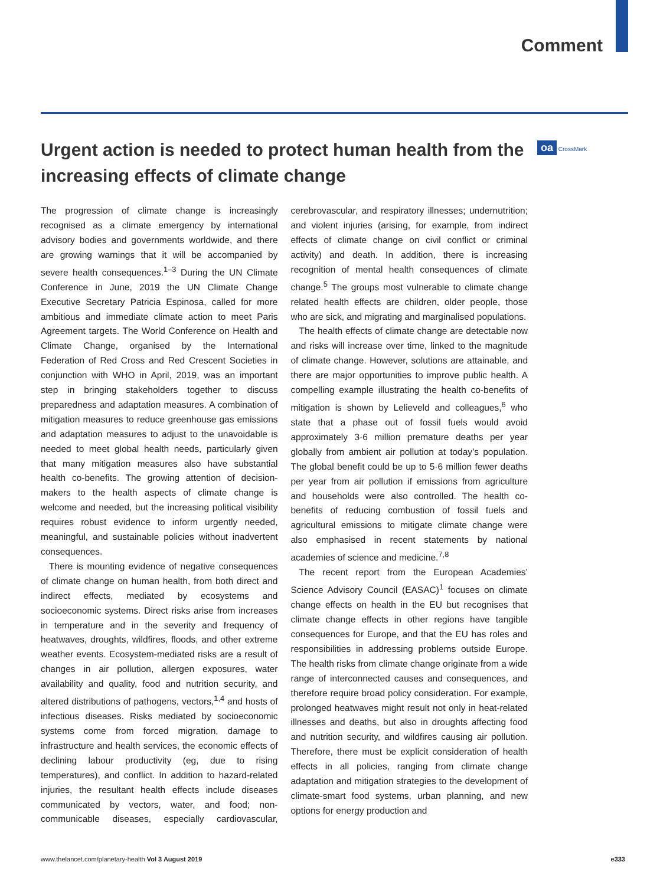Comment
Urgent action is needed to protect human health from the increasing effects of climate change
oa CrossMark
The progression of climate change is increasingly recognised as a climate emergency by international advisory bodies and governments worldwide, and there are growing warnings that it will be accompanied by severe health consequences.<sup>1–3</sup> During the UN Climate Conference in June, 2019 the UN Climate Change Executive Secretary Patricia Espinosa, called for more ambitious and immediate climate action to meet Paris Agreement targets. The World Conference on Health and Climate Change, organised by the International Federation of Red Cross and Red Crescent Societies in conjunction with WHO in April, 2019, was an important step in bringing stakeholders together to discuss preparedness and adaptation measures. A combination of mitigation measures to reduce greenhouse gas emissions and adaptation measures to adjust to the unavoidable is needed to meet global health needs, particularly given that many mitigation measures also have substantial health co-benefits. The growing attention of decision-makers to the health aspects of climate change is welcome and needed, but the increasing political visibility requires robust evidence to inform urgently needed, meaningful, and sustainable policies without inadvertent consequences.
There is mounting evidence of negative consequences of climate change on human health, from both direct and indirect effects, mediated by ecosystems and socioeconomic systems. Direct risks arise from increases in temperature and in the severity and frequency of heatwaves, droughts, wildfires, floods, and other extreme weather events. Ecosystem-mediated risks are a result of changes in air pollution, allergen exposures, water availability and quality, food and nutrition security, and altered distributions of pathogens, vectors,<sup>1,4</sup> and hosts of infectious diseases. Risks mediated by socioeconomic systems come from forced migration, damage to infrastructure and health services, the economic effects of declining labour productivity (eg, due to rising temperatures), and conflict. In addition to hazard-related injuries, the resultant health effects include diseases communicated by vectors, water, and food; non-communicable diseases, especially cardiovascular, cerebrovascular, and respiratory illnesses; undernutrition; and violent injuries (arising, for example, from indirect effects of climate change on civil conflict or criminal activity) and death. In addition, there is increasing recognition of mental health consequences of climate change.<sup>5</sup> The groups most vulnerable to climate change related health effects are children, older people, those who are sick, and migrating and marginalised populations.
The health effects of climate change are detectable now and risks will increase over time, linked to the magnitude of climate change. However, solutions are attainable, and there are major opportunities to improve public health. A compelling example illustrating the health co-benefits of mitigation is shown by Lelieveld and colleagues,<sup>6</sup> who state that a phase out of fossil fuels would avoid approximately 3·6 million premature deaths per year globally from ambient air pollution at today’s population. The global benefit could be up to 5·6 million fewer deaths per year from air pollution if emissions from agriculture and households were also controlled. The health co-benefits of reducing combustion of fossil fuels and agricultural emissions to mitigate climate change were also emphasised in recent statements by national academies of science and medicine.<sup>7,8</sup>
The recent report from the European Academies’ Science Advisory Council (EASAC)<sup>1</sup> focuses on climate change effects on health in the EU but recognises that climate change effects in other regions have tangible consequences for Europe, and that the EU has roles and responsibilities in addressing problems outside Europe. The health risks from climate change originate from a wide range of interconnected causes and consequences, and therefore require broad policy consideration. For example, prolonged heatwaves might result not only in heat-related illnesses and deaths, but also in droughts affecting food and nutrition security, and wildfires causing air pollution. Therefore, there must be explicit consideration of health effects in all policies, ranging from climate change adaptation and mitigation strategies to the development of climate-smart food systems, urban planning, and new options for energy production and
www.thelancet.com/planetary-health Vol 3 August 2019 e333